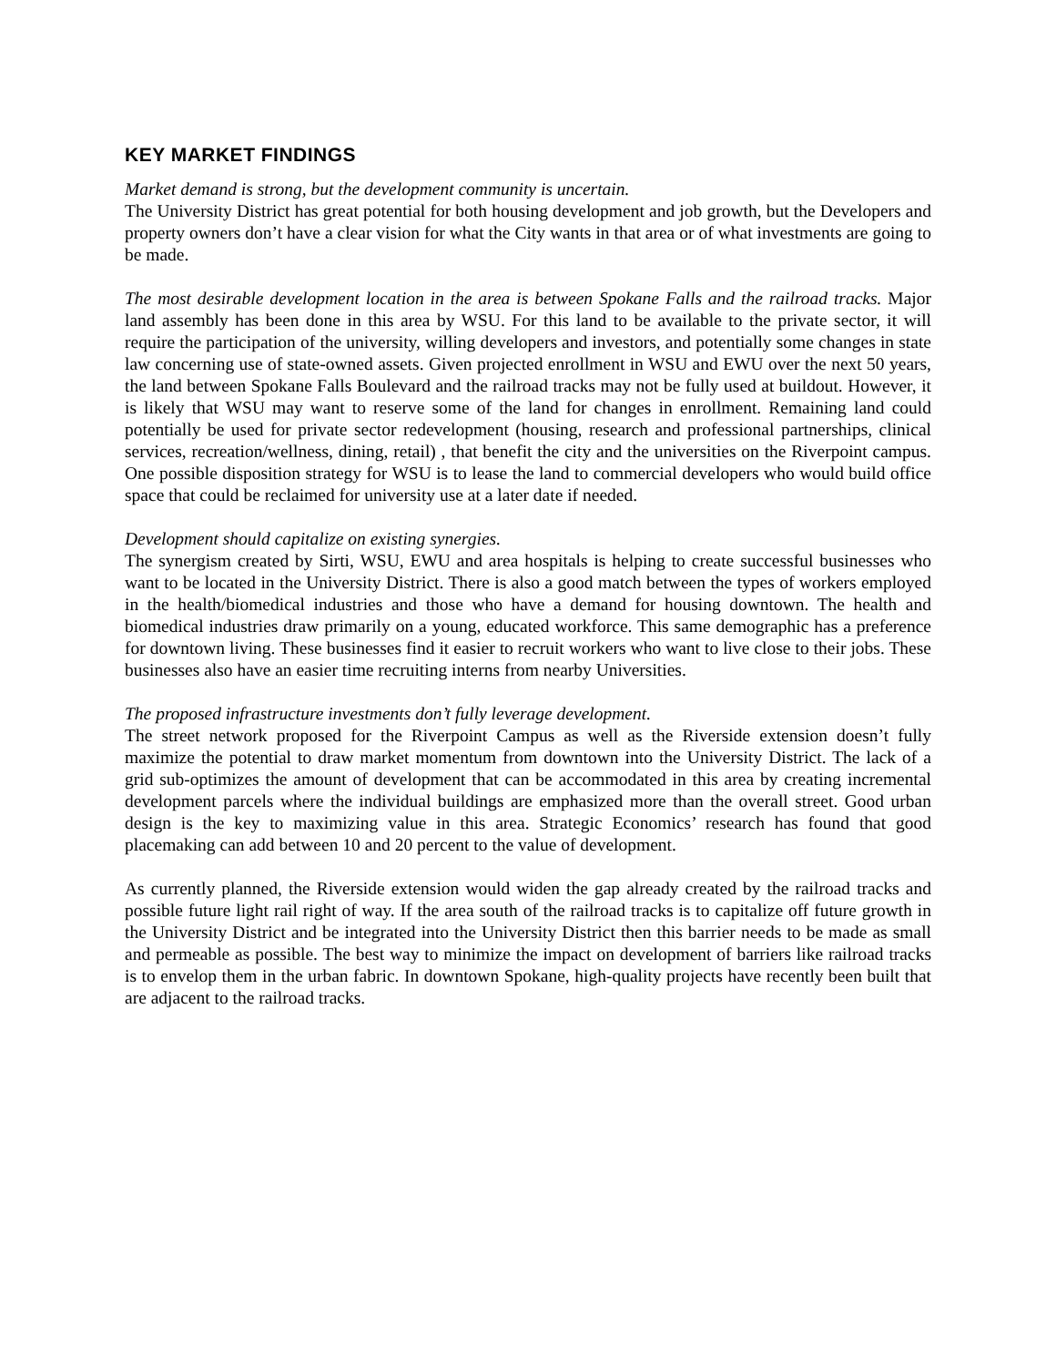KEY MARKET FINDINGS
Market demand is strong, but the development community is uncertain.
The University District has great potential for both housing development and job growth, but the Developers and property owners don’t have a clear vision for what the City wants in that area or of what investments are going to be made.
The most desirable development location in the area is between Spokane Falls and the railroad tracks. Major land assembly has been done in this area by WSU. For this land to be available to the private sector, it will require the participation of the university, willing developers and investors, and potentially some changes in state law concerning use of state-owned assets. Given projected enrollment in WSU and EWU over the next 50 years, the land between Spokane Falls Boulevard and the railroad tracks may not be fully used at buildout. However, it is likely that WSU may want to reserve some of the land for changes in enrollment. Remaining land could potentially be used for private sector redevelopment (housing, research and professional partnerships, clinical services, recreation/wellness, dining, retail) , that benefit the city and the universities on the Riverpoint campus. One possible disposition strategy for WSU is to lease the land to commercial developers who would build office space that could be reclaimed for university use at a later date if needed.
Development should capitalize on existing synergies.
The synergism created by Sirti, WSU, EWU and area hospitals is helping to create successful businesses who want to be located in the University District. There is also a good match between the types of workers employed in the health/biomedical industries and those who have a demand for housing downtown. The health and biomedical industries draw primarily on a young, educated workforce. This same demographic has a preference for downtown living. These businesses find it easier to recruit workers who want to live close to their jobs. These businesses also have an easier time recruiting interns from nearby Universities.
The proposed infrastructure investments don’t fully leverage development.
The street network proposed for the Riverpoint Campus as well as the Riverside extension doesn’t fully maximize the potential to draw market momentum from downtown into the University District. The lack of a grid sub-optimizes the amount of development that can be accommodated in this area by creating incremental development parcels where the individual buildings are emphasized more than the overall street. Good urban design is the key to maximizing value in this area. Strategic Economics’ research has found that good placemaking can add between 10 and 20 percent to the value of development.
As currently planned, the Riverside extension would widen the gap already created by the railroad tracks and possible future light rail right of way. If the area south of the railroad tracks is to capitalize off future growth in the University District and be integrated into the University District then this barrier needs to be made as small and permeable as possible. The best way to minimize the impact on development of barriers like railroad tracks is to envelop them in the urban fabric. In downtown Spokane, high-quality projects have recently been built that are adjacent to the railroad tracks.